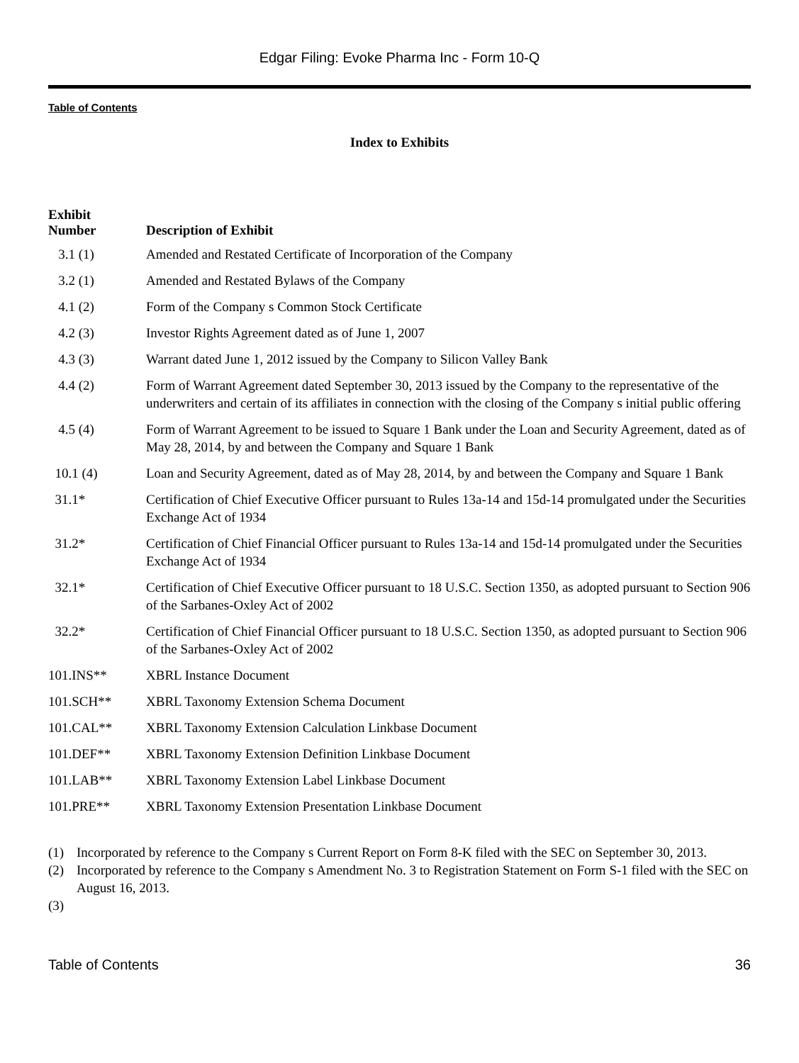Edgar Filing: Evoke Pharma Inc - Form 10-Q
Table of Contents
Index to Exhibits
| Exhibit Number | Description of Exhibit |
| --- | --- |
| 3.1 (1) | Amended and Restated Certificate of Incorporation of the Company |
| 3.2 (1) | Amended and Restated Bylaws of the Company |
| 4.1 (2) | Form of the Company s Common Stock Certificate |
| 4.2 (3) | Investor Rights Agreement dated as of June 1, 2007 |
| 4.3 (3) | Warrant dated June 1, 2012 issued by the Company to Silicon Valley Bank |
| 4.4 (2) | Form of Warrant Agreement dated September 30, 2013 issued by the Company to the representative of the underwriters and certain of its affiliates in connection with the closing of the Company s initial public offering |
| 4.5 (4) | Form of Warrant Agreement to be issued to Square 1 Bank under the Loan and Security Agreement, dated as of May 28, 2014, by and between the Company and Square 1 Bank |
| 10.1 (4) | Loan and Security Agreement, dated as of May 28, 2014, by and between the Company and Square 1 Bank |
| 31.1* | Certification of Chief Executive Officer pursuant to Rules 13a-14 and 15d-14 promulgated under the Securities Exchange Act of 1934 |
| 31.2* | Certification of Chief Financial Officer pursuant to Rules 13a-14 and 15d-14 promulgated under the Securities Exchange Act of 1934 |
| 32.1* | Certification of Chief Executive Officer pursuant to 18 U.S.C. Section 1350, as adopted pursuant to Section 906 of the Sarbanes-Oxley Act of 2002 |
| 32.2* | Certification of Chief Financial Officer pursuant to 18 U.S.C. Section 1350, as adopted pursuant to Section 906 of the Sarbanes-Oxley Act of 2002 |
| 101.INS** | XBRL Instance Document |
| 101.SCH** | XBRL Taxonomy Extension Schema Document |
| 101.CAL** | XBRL Taxonomy Extension Calculation Linkbase Document |
| 101.DEF** | XBRL Taxonomy Extension Definition Linkbase Document |
| 101.LAB** | XBRL Taxonomy Extension Label Linkbase Document |
| 101.PRE** | XBRL Taxonomy Extension Presentation Linkbase Document |
(1) Incorporated by reference to the Company s Current Report on Form 8-K filed with the SEC on September 30, 2013.
(2) Incorporated by reference to the Company s Amendment No. 3 to Registration Statement on Form S-1 filed with the SEC on August 16, 2013.
(3)
Table of Contents 36